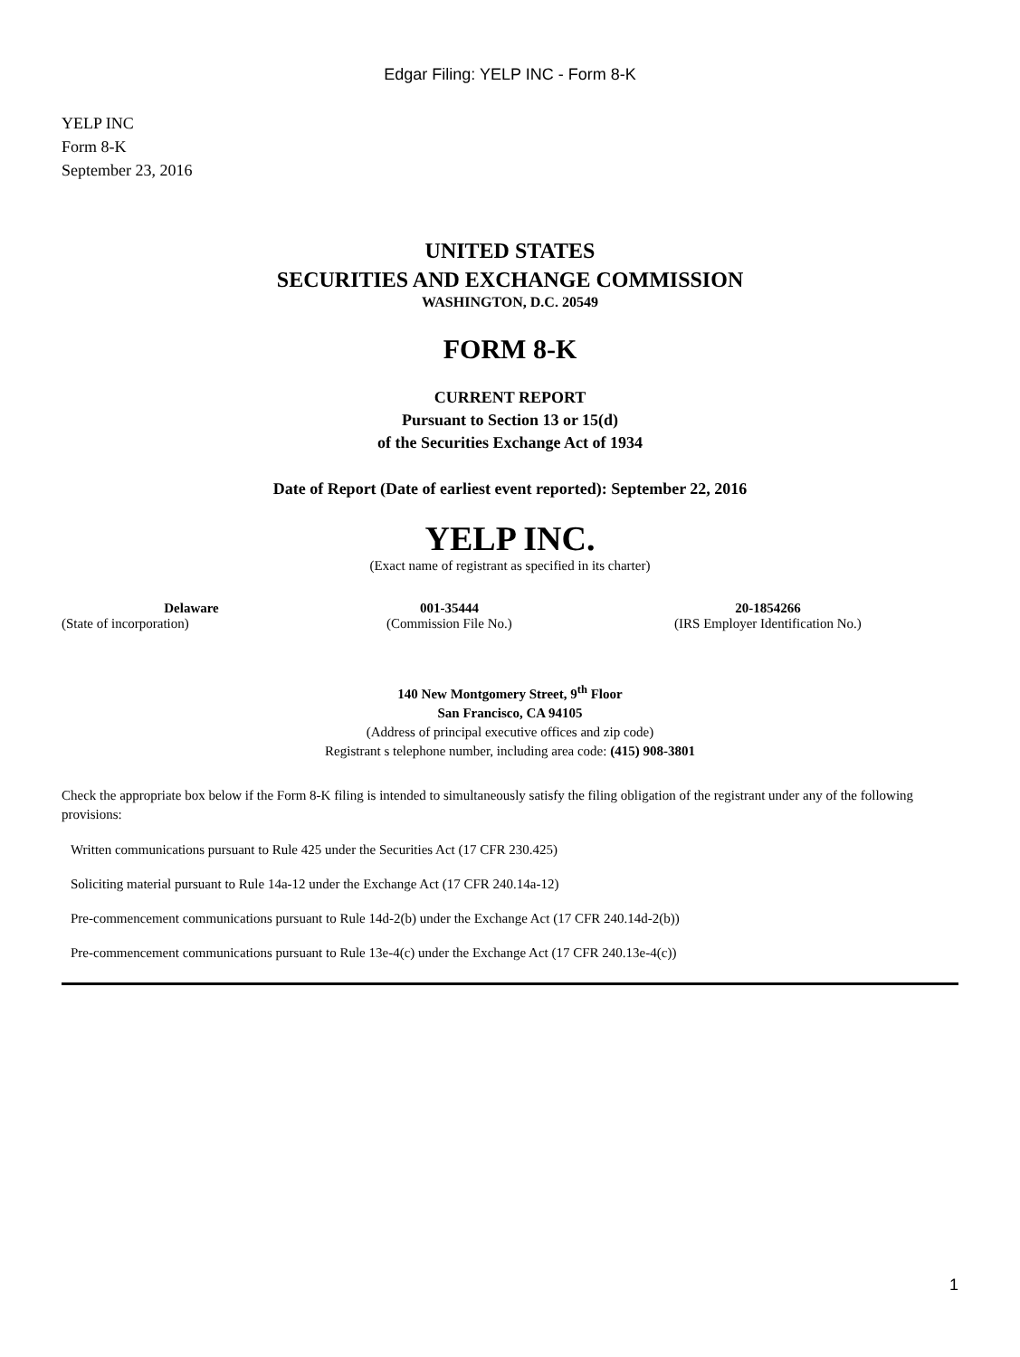Edgar Filing: YELP INC - Form 8-K
YELP INC
Form 8-K
September 23, 2016
UNITED STATES
SECURITIES AND EXCHANGE COMMISSION
WASHINGTON, D.C. 20549
FORM 8-K
CURRENT REPORT
Pursuant to Section 13 or 15(d)
of the Securities Exchange Act of 1934
Date of Report (Date of earliest event reported): September 22, 2016
YELP INC.
(Exact name of registrant as specified in its charter)
| Delaware | 001-35444 | 20-1854266 |
| (State of incorporation) | (Commission File No.) | (IRS Employer Identification No.) |
140 New Montgomery Street, 9<sup>th</sup> Floor
San Francisco, CA 94105
(Address of principal executive offices and zip code)
Registrant s telephone number, including area code: (415) 908-3801
Check the appropriate box below if the Form 8-K filing is intended to simultaneously satisfy the filing obligation of the registrant under any of the following provisions:
Written communications pursuant to Rule 425 under the Securities Act (17 CFR 230.425)
Soliciting material pursuant to Rule 14a-12 under the Exchange Act (17 CFR 240.14a-12)
Pre-commencement communications pursuant to Rule 14d-2(b) under the Exchange Act (17 CFR 240.14d-2(b))
Pre-commencement communications pursuant to Rule 13e-4(c) under the Exchange Act (17 CFR 240.13e-4(c))
1